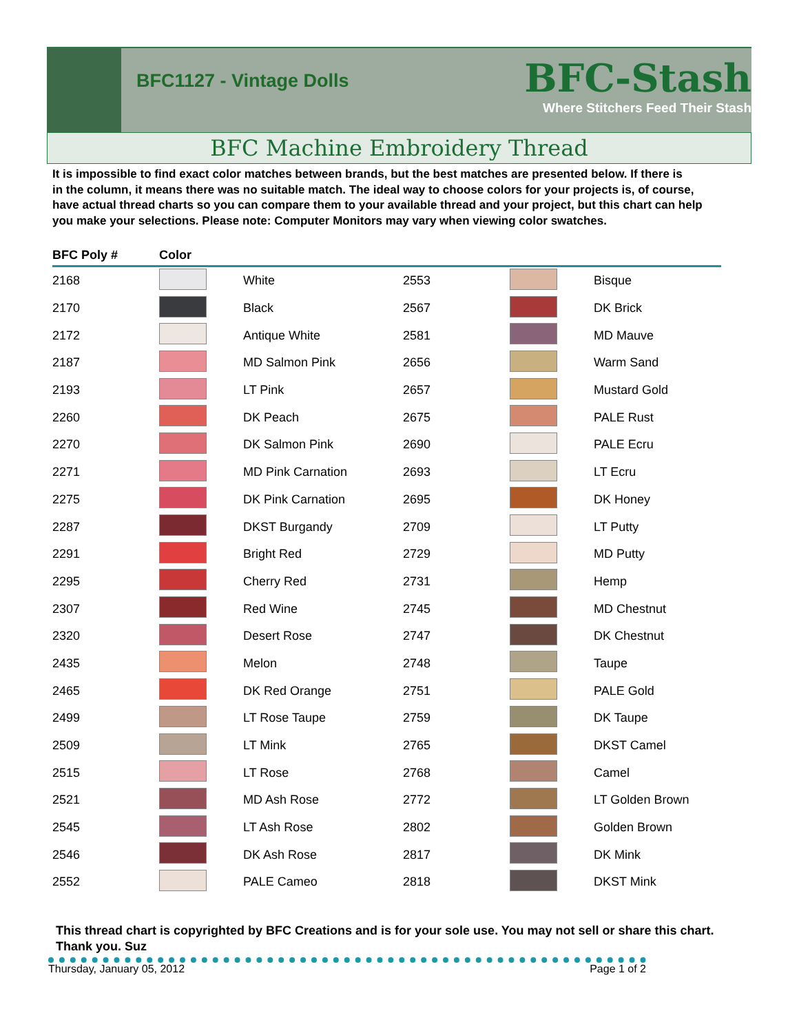BFC1127 - Vintage Dolls
BFC-Stash
Where Stitchers Feed Their Stash
BFC Machine Embroidery Thread
It is impossible to find exact color matches between brands, but the best matches are presented below. If there is
in the column, it means there was no suitable match. The ideal way to choose colors for your projects is, of course,
have actual thread charts so you can compare them to your available thread and your project, but this chart can help
you make your selections. Please note: Computer Monitors may vary when viewing color swatches.
| BFC Poly # | Color | | | | |
| --- | --- | --- | --- | --- | --- |
| 2168 | | White | 2553 | | Bisque |
| 2170 | | Black | 2567 | | DK Brick |
| 2172 | | Antique White | 2581 | | MD Mauve |
| 2187 | | MD Salmon Pink | 2656 | | Warm Sand |
| 2193 | | LT Pink | 2657 | | Mustard Gold |
| 2260 | | DK Peach | 2675 | | PALE Rust |
| 2270 | | DK Salmon Pink | 2690 | | PALE Ecru |
| 2271 | | MD Pink Carnation | 2693 | | LT Ecru |
| 2275 | | DK Pink Carnation | 2695 | | DK Honey |
| 2287 | | DKST Burgandy | 2709 | | LT Putty |
| 2291 | | Bright Red | 2729 | | MD Putty |
| 2295 | | Cherry Red | 2731 | | Hemp |
| 2307 | | Red Wine | 2745 | | MD Chestnut |
| 2320 | | Desert Rose | 2747 | | DK Chestnut |
| 2435 | | Melon | 2748 | | Taupe |
| 2465 | | DK Red Orange | 2751 | | PALE Gold |
| 2499 | | LT Rose Taupe | 2759 | | DK Taupe |
| 2509 | | LT Mink | 2765 | | DKST Camel |
| 2515 | | LT Rose | 2768 | | Camel |
| 2521 | | MD Ash Rose | 2772 | | LT Golden Brown |
| 2545 | | LT Ash Rose | 2802 | | Golden Brown |
| 2546 | | DK Ash Rose | 2817 | | DK Mink |
| 2552 | | PALE Cameo | 2818 | | DKST Mink |
This thread chart is copyrighted by BFC Creations and is for your sole use. You may not sell or share this chart. Thank you. Suz
Thursday, January 05, 2012 Page 1 of 2